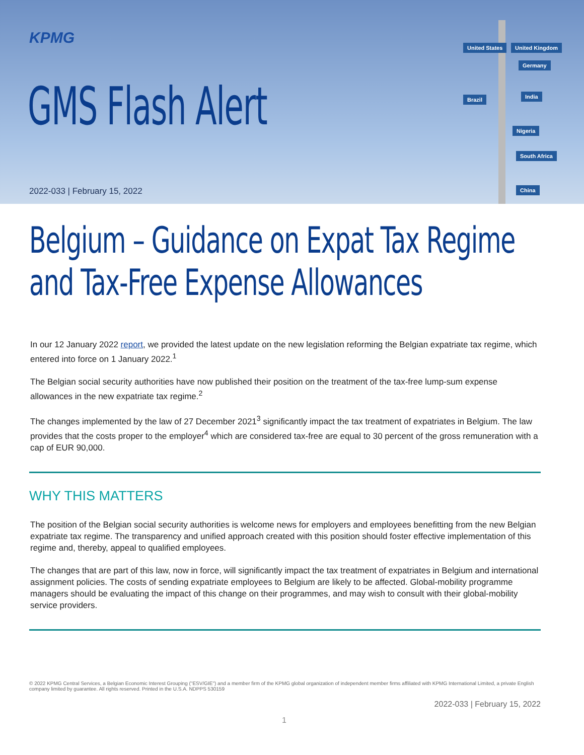KPMG
GMS Flash Alert
2022-033 | February 15, 2022
United States United Kingdom
Germany
Brazil India
Nigeria
South Africa
China
Belgium – Guidance on Expat Tax Regime and Tax-Free Expense Allowances
In our 12 January 2022 report, we provided the latest update on the new legislation reforming the Belgian expatriate tax regime, which entered into force on 1 January 2022.<sup>1</sup>
The Belgian social security authorities have now published their position on the treatment of the tax-free lump-sum expense allowances in the new expatriate tax regime.<sup>2</sup>
The changes implemented by the law of 27 December 2021<sup>3</sup> significantly impact the tax treatment of expatriates in Belgium. The law provides that the costs proper to the employer<sup>4</sup> which are considered tax-free are equal to 30 percent of the gross remuneration with a cap of EUR 90,000.
WHY THIS MATTERS
The position of the Belgian social security authorities is welcome news for employers and employees benefitting from the new Belgian expatriate tax regime. The transparency and unified approach created with this position should foster effective implementation of this regime and, thereby, appeal to qualified employees.
The changes that are part of this law, now in force, will significantly impact the tax treatment of expatriates in Belgium and international assignment policies. The costs of sending expatriate employees to Belgium are likely to be affected. Global-mobility programme managers should be evaluating the impact of this change on their programmes, and may wish to consult with their global-mobility service providers.
© 2022 KPMG Central Services, a Belgian Economic Interest Grouping ("ESV/GIE") and a member firm of the KPMG global organization of independent member firms affiliated with KPMG International Limited, a private English company limited by guarantee. All rights reserved. Printed in the U.S.A. NDPPS 530159
2022-033 | February 15, 2022
1